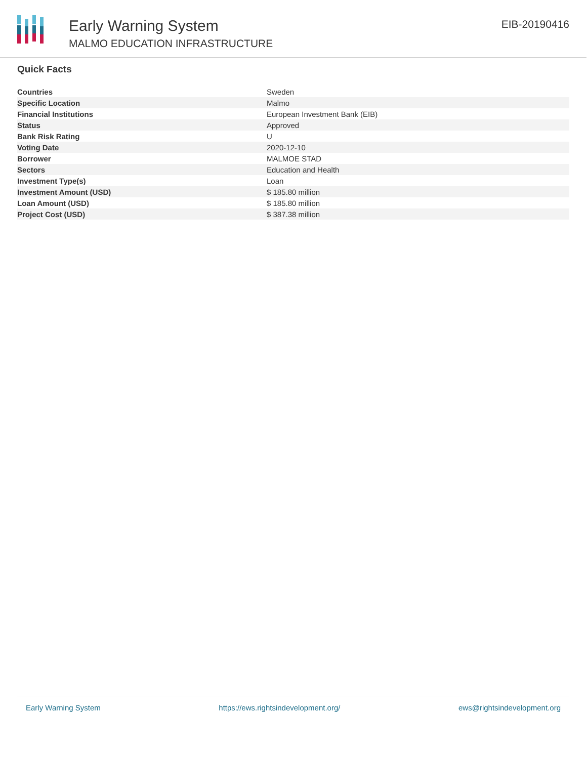Early Warning System
MALMO EDUCATION INFRASTRUCTURE
EIB-20190416
Quick Facts
| Countries | Sweden |
| Specific Location | Malmo |
| Financial Institutions | European Investment Bank (EIB) |
| Status | Approved |
| Bank Risk Rating | U |
| Voting Date | 2020-12-10 |
| Borrower | MALMOE STAD |
| Sectors | Education and Health |
| Investment Type(s) | Loan |
| Investment Amount (USD) | $ 185.80 million |
| Loan Amount (USD) | $ 185.80 million |
| Project Cost (USD) | $ 387.38 million |
Early Warning System https://ews.rightsindevelopment.org/ ews@rightsindevelopment.org